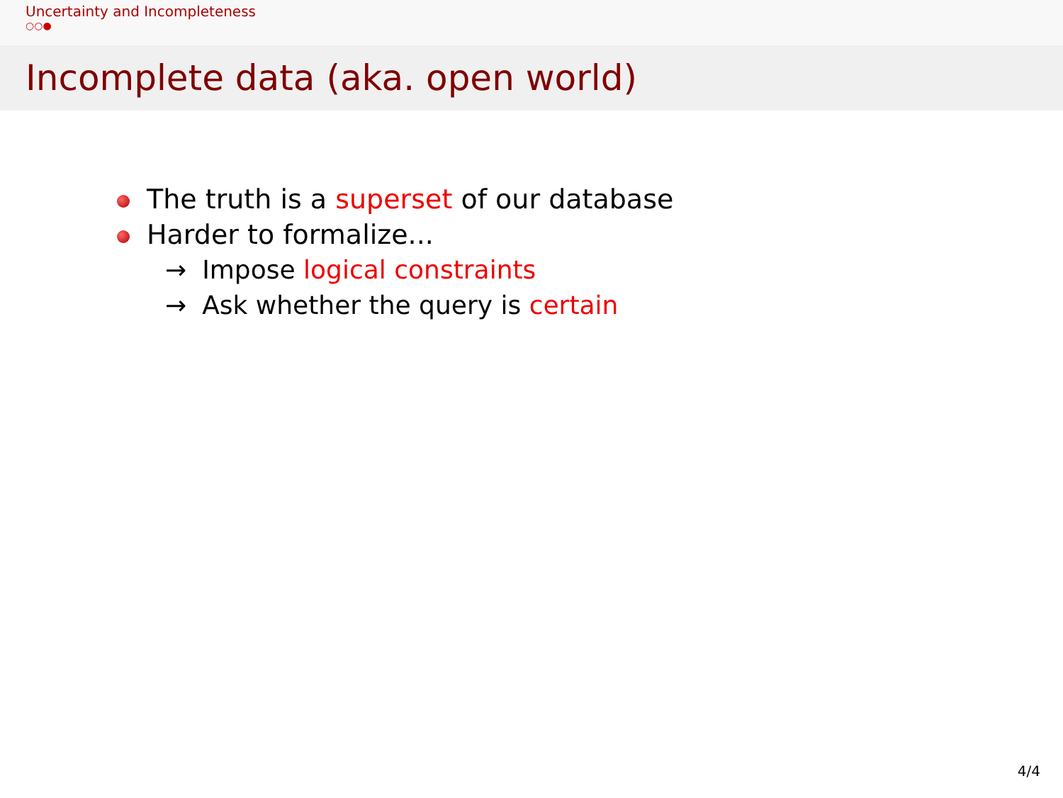Uncertainty and Incompleteness
○○●
Incomplete data (aka. open world)
The truth is a superset of our database
Harder to formalize...
→ Impose logical constraints
→ Ask whether the query is certain
4/4